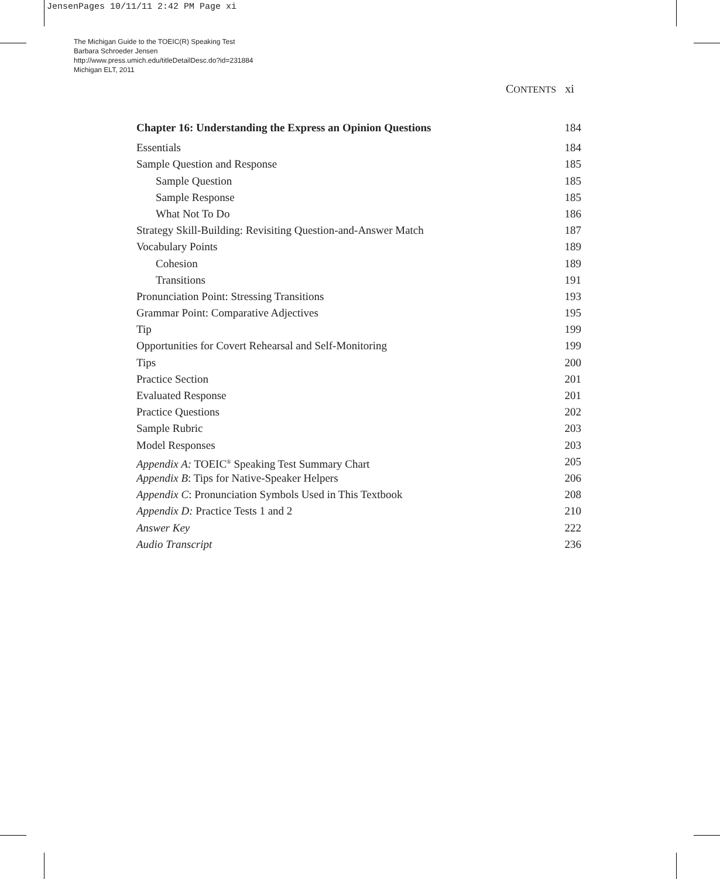JensenPages 10/11/11 2:42 PM Page xi
The Michigan Guide to the TOEIC(R) Speaking Test
Barbara Schroeder Jensen
http://www.press.umich.edu/titleDetailDesc.do?id=231884
Michigan ELT, 2011
CONTENTS xi
Chapter 16: Understanding the Express an Opinion Questions 184
Essentials 184
Sample Question and Response 185
Sample Question 185
Sample Response 185
What Not To Do 186
Strategy Skill-Building: Revisiting Question-and-Answer Match 187
Vocabulary Points 189
Cohesion 189
Transitions 191
Pronunciation Point: Stressing Transitions 193
Grammar Point: Comparative Adjectives 195
Tip 199
Opportunities for Covert Rehearsal and Self-Monitoring 199
Tips 200
Practice Section 201
Evaluated Response 201
Practice Questions 202
Sample Rubric 203
Model Responses 203
Appendix A: TOEIC<sup>®</sup> Speaking Test Summary Chart 205
Appendix B: Tips for Native-Speaker Helpers 206
Appendix C: Pronunciation Symbols Used in This Textbook 208
Appendix D: Practice Tests 1 and 2 210
Answer Key 222
Audio Transcript 236